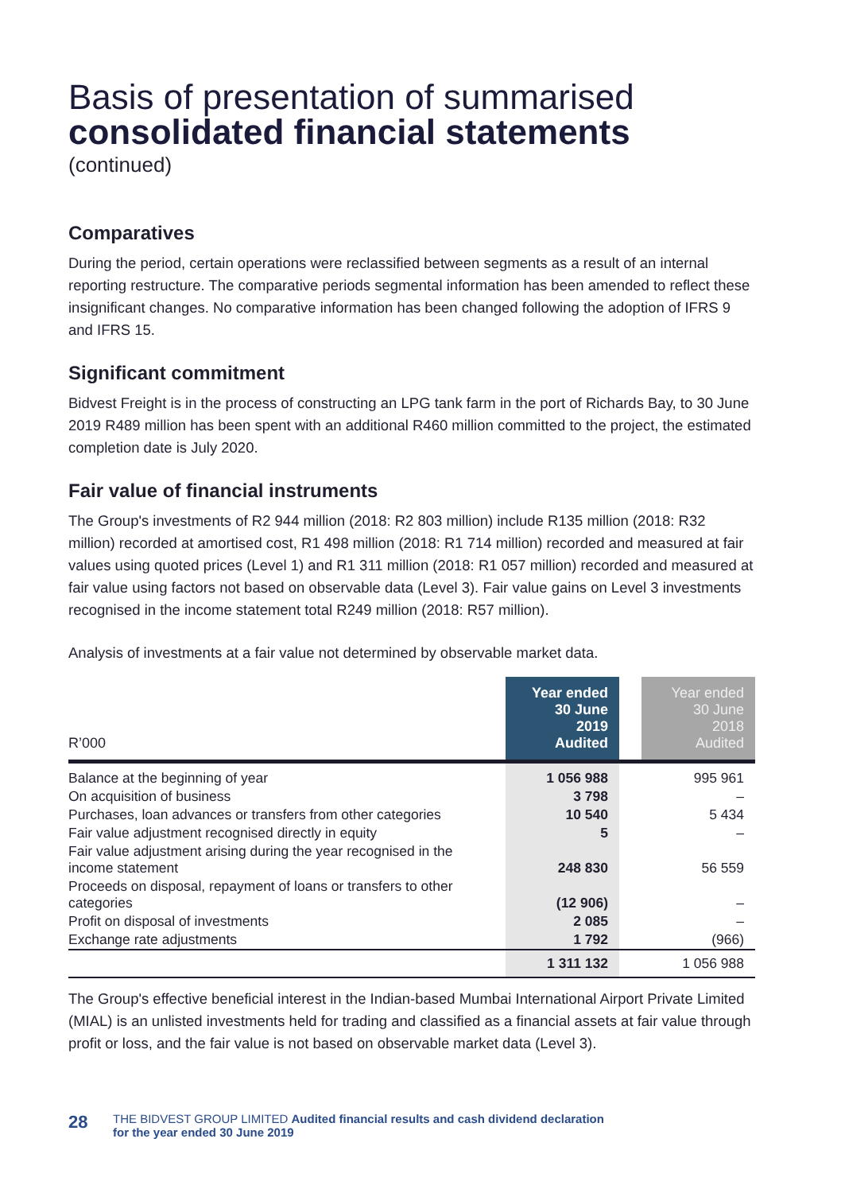Basis of presentation of summarised
consolidated financial statements
(continued)
Comparatives
During the period, certain operations were reclassified between segments as a result of an internal reporting restructure. The comparative periods segmental information has been amended to reflect these insignificant changes. No comparative information has been changed following the adoption of IFRS 9 and IFRS 15.
Significant commitment
Bidvest Freight is in the process of constructing an LPG tank farm in the port of Richards Bay, to 30 June 2019 R489 million has been spent with an additional R460 million committed to the project, the estimated completion date is July 2020.
Fair value of financial instruments
The Group's investments of R2 944 million (2018: R2 803 million) include R135 million (2018: R32 million) recorded at amortised cost, R1 498 million (2018: R1 714 million) recorded and measured at fair values using quoted prices (Level 1) and R1 311 million (2018: R1 057 million) recorded and measured at fair value using factors not based on observable data (Level 3). Fair value gains on Level 3 investments recognised in the income statement total R249 million (2018: R57 million).
Analysis of investments at a fair value not determined by observable market data.
| R’000 | Year ended 30 June 2019 Audited | | Year ended 30 June 2018 Audited |
| --- | --- | --- | --- |
| Balance at the beginning of year | 1 056 988 | | 995 961 |
| On acquisition of business | 3 798 | | – |
| Purchases, loan advances or transfers from other categories | 10 540 | | 5 434 |
| Fair value adjustment recognised directly in equity | 5 | | – |
| Fair value adjustment arising during the year recognised in the income statement | 248 830 | | 56 559 |
| Proceeds on disposal, repayment of loans or transfers to other categories | (12 906) | | – |
| Profit on disposal of investments | 2 085 | | – |
| Exchange rate adjustments | 1 792 | | (966) |
| | 1 311 132 | | 1 056 988 |
The Group's effective beneficial interest in the Indian-based Mumbai International Airport Private Limited (MIAL) is an unlisted investments held for trading and classified as a financial assets at fair value through profit or loss, and the fair value is not based on observable market data (Level 3).
28
THE BIDVEST GROUP LIMITED Audited financial results and cash dividend declaration
for the year ended 30 June 2019